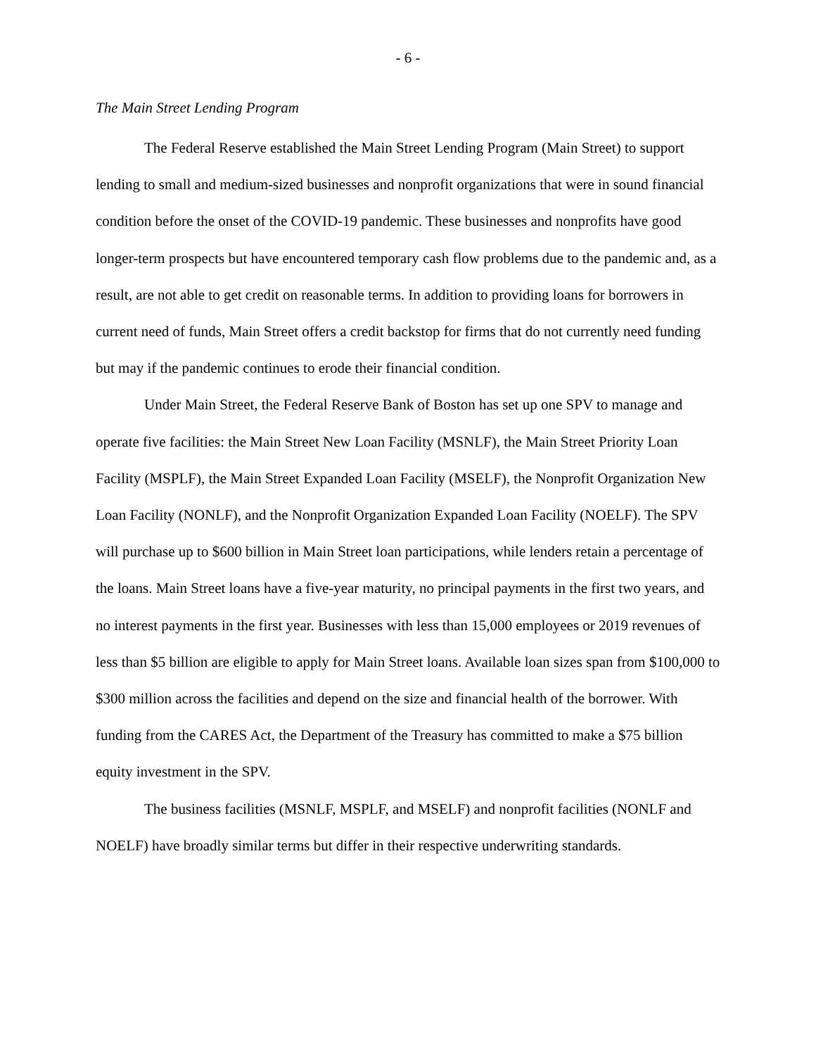- 6 -
The Main Street Lending Program
The Federal Reserve established the Main Street Lending Program (Main Street) to support lending to small and medium-sized businesses and nonprofit organizations that were in sound financial condition before the onset of the COVID-19 pandemic. These businesses and nonprofits have good longer-term prospects but have encountered temporary cash flow problems due to the pandemic and, as a result, are not able to get credit on reasonable terms. In addition to providing loans for borrowers in current need of funds, Main Street offers a credit backstop for firms that do not currently need funding but may if the pandemic continues to erode their financial condition.
Under Main Street, the Federal Reserve Bank of Boston has set up one SPV to manage and operate five facilities: the Main Street New Loan Facility (MSNLF), the Main Street Priority Loan Facility (MSPLF), the Main Street Expanded Loan Facility (MSELF), the Nonprofit Organization New Loan Facility (NONLF), and the Nonprofit Organization Expanded Loan Facility (NOELF). The SPV will purchase up to $600 billion in Main Street loan participations, while lenders retain a percentage of the loans. Main Street loans have a five-year maturity, no principal payments in the first two years, and no interest payments in the first year. Businesses with less than 15,000 employees or 2019 revenues of less than $5 billion are eligible to apply for Main Street loans. Available loan sizes span from $100,000 to $300 million across the facilities and depend on the size and financial health of the borrower. With funding from the CARES Act, the Department of the Treasury has committed to make a $75 billion equity investment in the SPV.
The business facilities (MSNLF, MSPLF, and MSELF) and nonprofit facilities (NONLF and NOELF) have broadly similar terms but differ in their respective underwriting standards.